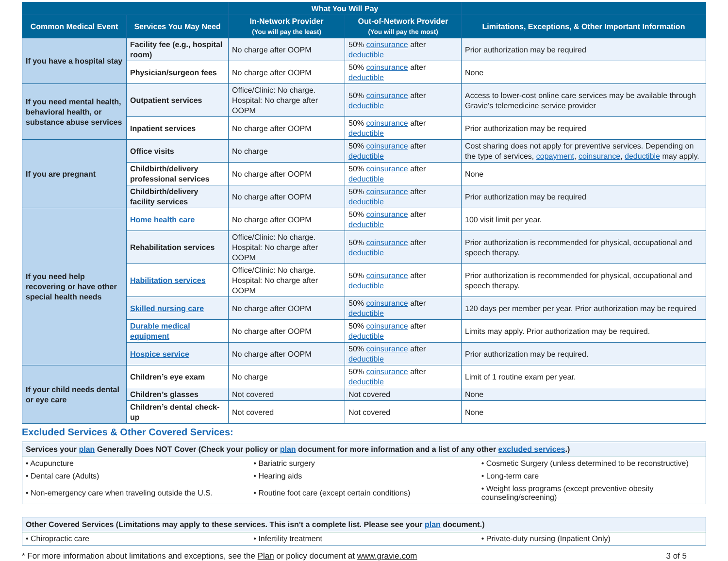| | | What You Will Pay | | |
| --- | --- | --- | --- | --- |
| Common Medical Event | Services You May Need | In-Network Provider (You will pay the least) | Out-of-Network Provider (You will pay the most) | Limitations, Exceptions, & Other Important Information |
| If you have a hospital stay | Facility fee (e.g., hospital room) | No charge after OOPM | 50% coinsurance after deductible | Prior authorization may be required |
| | Physician/surgeon fees | No charge after OOPM | 50% coinsurance after deductible | None |
| If you need mental health, behavioral health, or substance abuse services | Outpatient services | Office/Clinic: No charge. Hospital: No charge after OOPM | 50% coinsurance after deductible | Access to lower-cost online care services may be available through Gravie's telemedicine service provider |
| | Inpatient services | No charge after OOPM | 50% coinsurance after deductible | Prior authorization may be required |
| If you are pregnant | Office visits | No charge | 50% coinsurance after deductible | Cost sharing does not apply for preventive services. Depending on the type of services, copayment , coinsurance , deductible may apply. |
| | Childbirth/delivery professional services | No charge after OOPM | 50% coinsurance after deductible | None |
| | Childbirth/delivery facility services | No charge after OOPM | 50% coinsurance after deductible | Prior authorization may be required |
| If you need help recovering or have other special health needs | Home health care | No charge after OOPM | 50% coinsurance after deductible | 100 visit limit per year. |
| | Rehabilitation services | Office/Clinic: No charge. Hospital: No charge after OOPM | 50% coinsurance after deductible | Prior authorization is recommended for physical, occupational and speech therapy. |
| | Habilitation services | Office/Clinic: No charge. Hospital: No charge after OOPM | 50% coinsurance after deductible | Prior authorization is recommended for physical, occupational and speech therapy. |
| | Skilled nursing care | No charge after OOPM | 50% coinsurance after deductible | 120 days per member per year. Prior authorization may be required |
| | Durable medical equipment | No charge after OOPM | 50% coinsurance after deductible | Limits may apply. Prior authorization may be required. |
| | Hospice service | No charge after OOPM | 50% coinsurance after deductible | Prior authorization may be required. |
| If your child needs dental or eye care | Children’s eye exam | No charge | 50% coinsurance after deductible | Limit of 1 routine exam per year. |
| | Children’s glasses | Not covered | Not covered | None |
| | Children’s dental check-up | Not covered | Not covered | None |
Excluded Services & Other Covered Services:
Services your plan Generally Does NOT Cover (Check your policy or plan document for more information and a list of any other excluded services.)
| • Acupuncture | • Bariatric surgery | • Cosmetic Surgery (unless determined to be reconstructive) |
| • Dental care (Adults) | • Hearing aids | • Long-term care |
| • Non-emergency care when traveling outside the U.S. | • Routine foot care (except certain conditions) | • Weight loss programs (except preventive obesity counseling/screening) |
Other Covered Services (Limitations may apply to these services. This isn't a complete list. Please see your plan document.)
| • Chiropractic care | • Infertility treatment | • Private-duty nursing (Inpatient Only) |
* For more information about limitations and exceptions, see the Plan or policy document at www.gravie.com 3 of 5